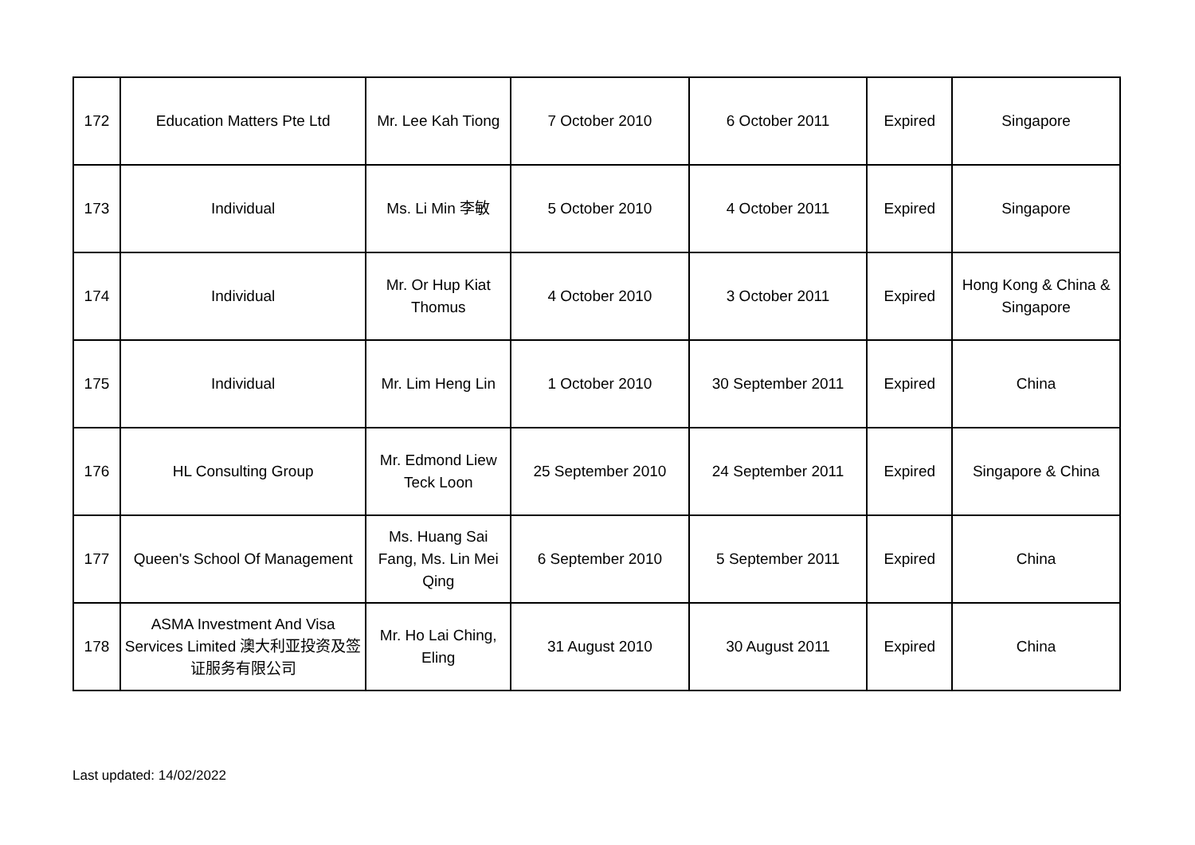| 172 | Education Matters Pte Ltd | Mr. Lee Kah Tiong | 7 October 2010 | 6 October 2011 | Expired | Singapore |
| 173 | Individual | Ms. Li Min 李敏 | 5 October 2010 | 4 October 2011 | Expired | Singapore |
| 174 | Individual | Mr. Or Hup Kiat Thomus | 4 October 2010 | 3 October 2011 | Expired | Hong Kong & China & Singapore |
| 175 | Individual | Mr. Lim Heng Lin | 1 October 2010 | 30 September 2011 | Expired | China |
| 176 | HL Consulting Group | Mr. Edmond Liew Teck Loon | 25 September 2010 | 24 September 2011 | Expired | Singapore & China |
| 177 | Queen's School Of Management | Ms. Huang Sai Fang, Ms. Lin Mei Qing | 6 September 2010 | 5 September 2011 | Expired | China |
| 178 | ASMA Investment And Visa Services Limited 澳大利亚投资及签证服务有限公司 | Mr. Ho Lai Ching, Eling | 31 August 2010 | 30 August 2011 | Expired | China |
Last updated: 14/02/2022